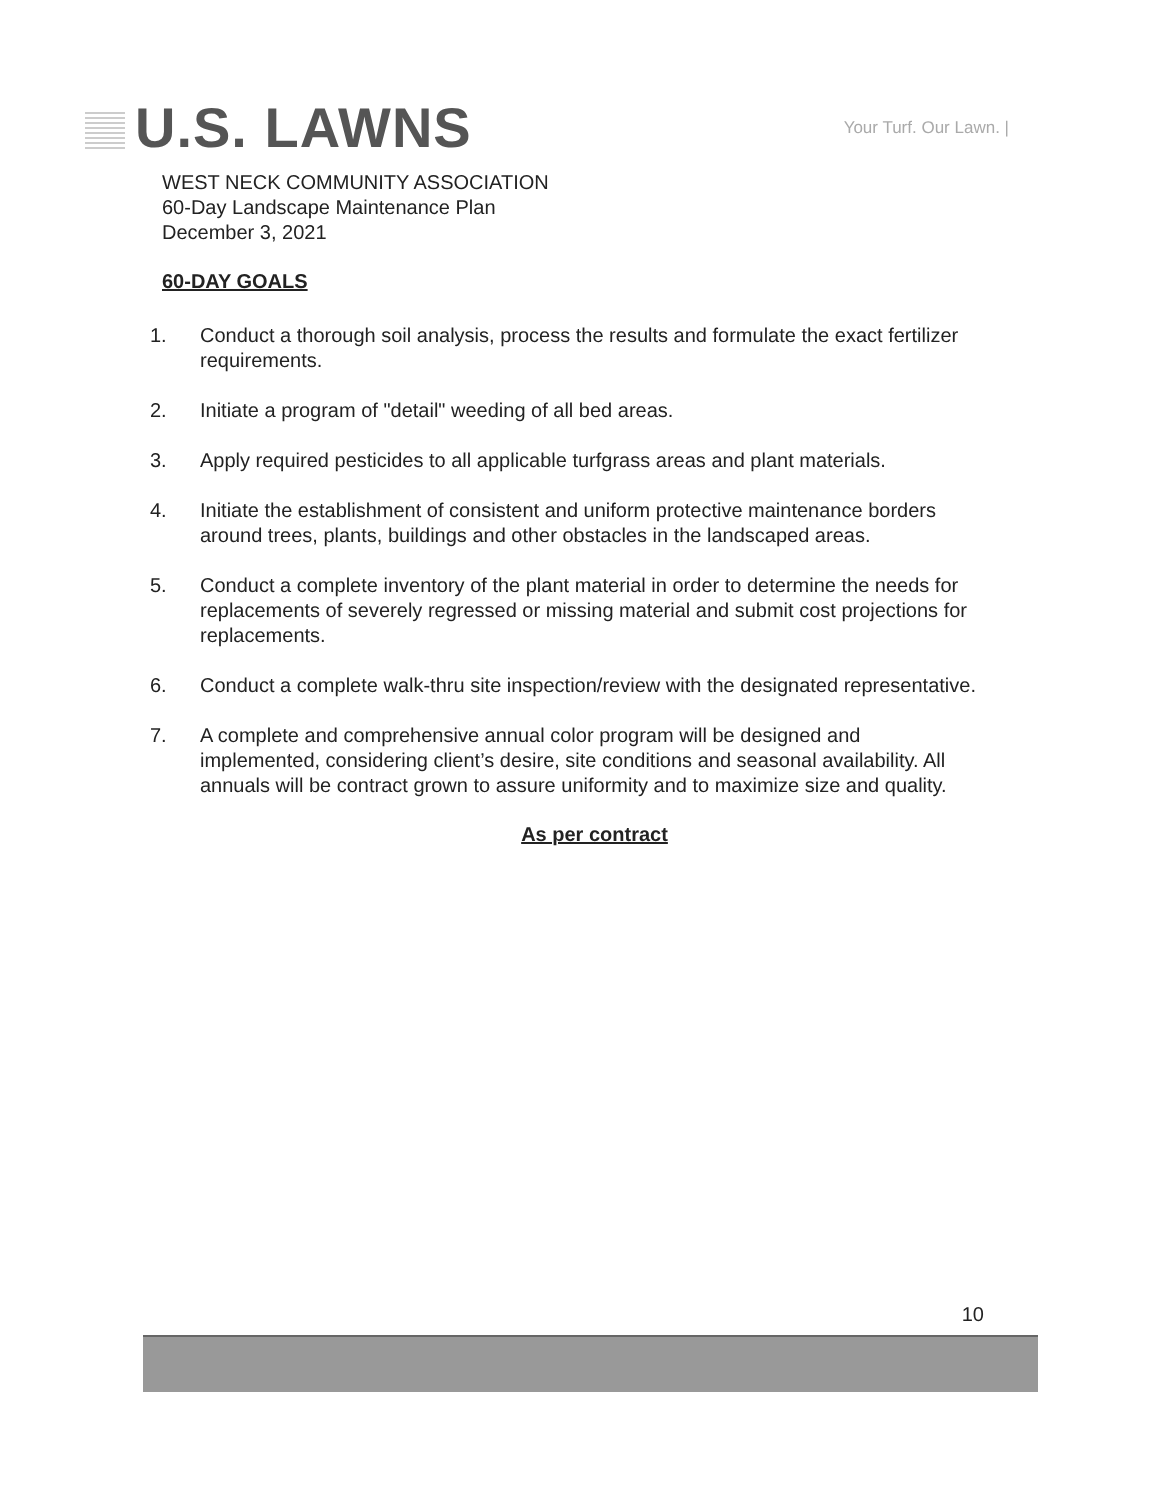U.S. LAWNS
Your Turf. Our Lawn. |
WEST NECK COMMUNITY ASSOCIATION
60-Day Landscape Maintenance Plan
December 3, 2021
60-DAY GOALS
1. Conduct a thorough soil analysis, process the results and formulate the exact fertilizer requirements.
2. Initiate a program of "detail" weeding of all bed areas.
3. Apply required pesticides to all applicable turfgrass areas and plant materials.
4. Initiate the establishment of consistent and uniform protective maintenance borders around trees, plants, buildings and other obstacles in the landscaped areas.
5. Conduct a complete inventory of the plant material in order to determine the needs for replacements of severely regressed or missing material and submit cost projections for replacements.
6. Conduct a complete walk-thru site inspection/review with the designated representative.
7. A complete and comprehensive annual color program will be designed and implemented, considering client’s desire, site conditions and seasonal availability. All annuals will be contract grown to assure uniformity and to maximize size and quality.
As per contract
10